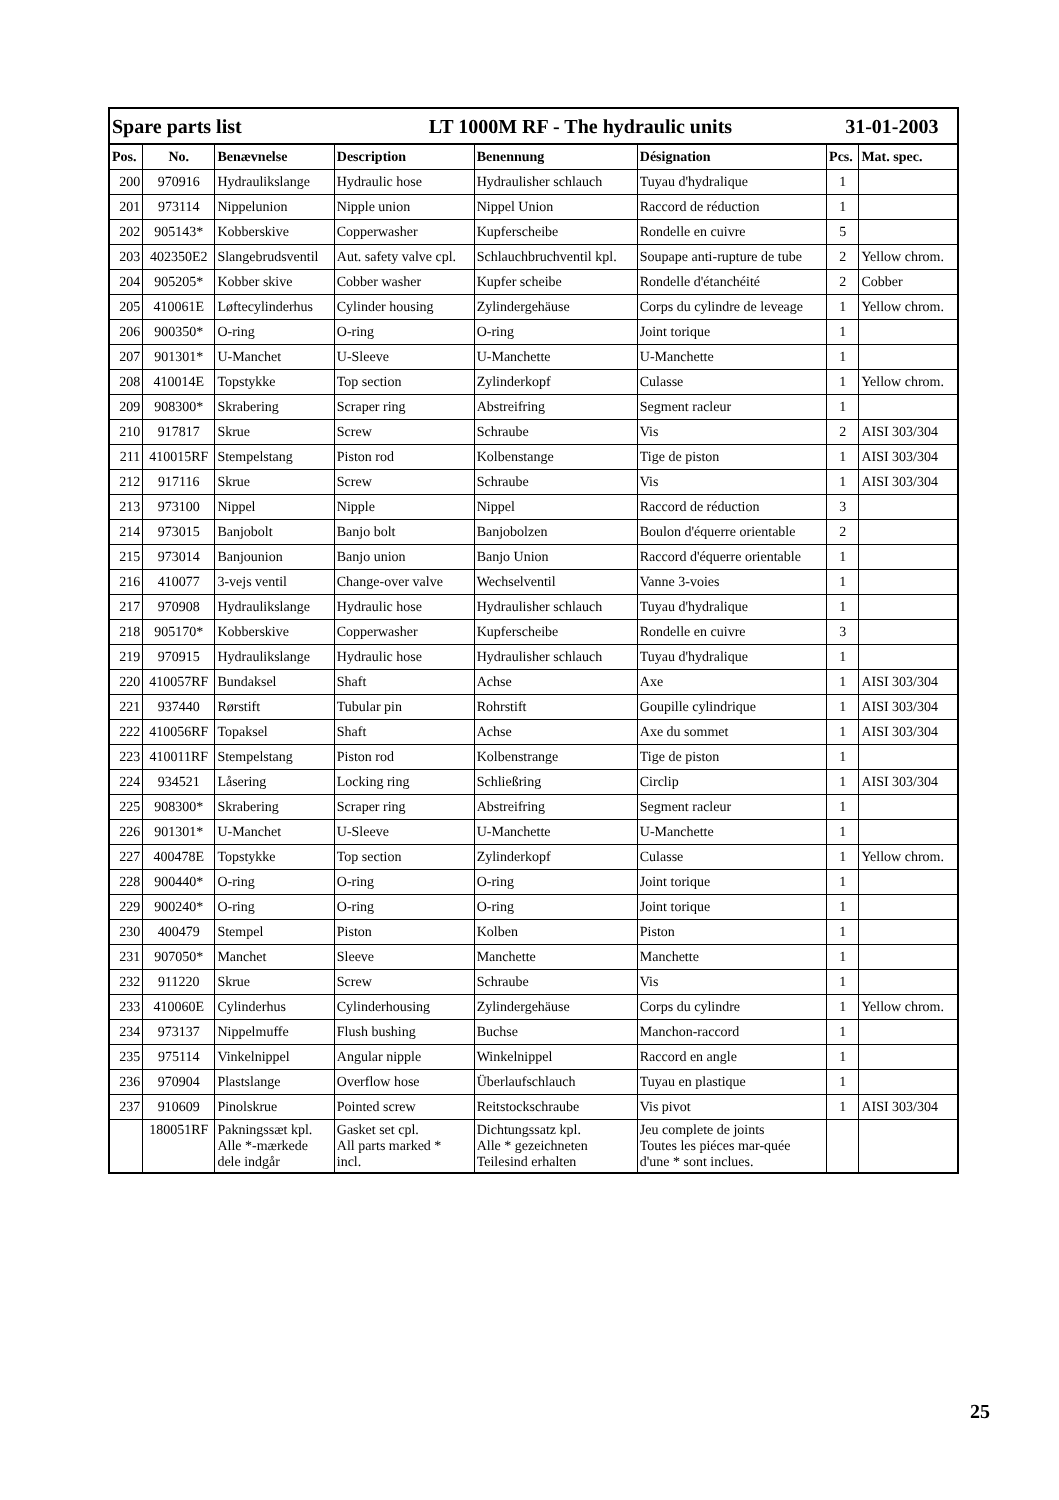| Spare parts list | | | LT 1000M RF - The hydraulic units | | | 31-01-2003 | |
| Pos. | No. | Benævnelse | Description | Benennung | Désignation | Pcs. | Mat. spec. |
| 200 | 970916 | Hydraulikslange | Hydraulic hose | Hydraulisher schlauch | Tuyau d'hydralique | 1 | |
| 201 | 973114 | Nippelunion | Nipple union | Nippel Union | Raccord de réduction | 1 | |
| 202 | 905143* | Kobberskive | Copperwasher | Kupferscheibe | Rondelle en cuivre | 5 | |
| 203 | 402350E2 | Slangebrudsventil | Aut. safety valve cpl. | Schlauchbruchventil kpl. | Soupape anti-rupture de tube | 2 | Yellow chrom. |
| 204 | 905205* | Kobber skive | Cobber washer | Kupfer scheibe | Rondelle d'étanchéité | 2 | Cobber |
| 205 | 410061E | Løftecylinderhus | Cylinder housing | Zylindergehäuse | Corps du cylindre de leveage | 1 | Yellow chrom. |
| 206 | 900350* | O-ring | O-ring | O-ring | Joint torique | 1 | |
| 207 | 901301* | U-Manchet | U-Sleeve | U-Manchette | U-Manchette | 1 | |
| 208 | 410014E | Topstykke | Top section | Zylinderkopf | Culasse | 1 | Yellow chrom. |
| 209 | 908300* | Skrabering | Scraper ring | Abstreifring | Segment racleur | 1 | |
| 210 | 917817 | Skrue | Screw | Schraube | Vis | 2 | AISI 303/304 |
| 211 | 410015RF | Stempelstang | Piston rod | Kolbenstange | Tige de piston | 1 | AISI 303/304 |
| 212 | 917116 | Skrue | Screw | Schraube | Vis | 1 | AISI 303/304 |
| 213 | 973100 | Nippel | Nipple | Nippel | Raccord de réduction | 3 | |
| 214 | 973015 | Banjobolt | Banjo bolt | Banjobolzen | Boulon d'équerre orientable | 2 | |
| 215 | 973014 | Banjounion | Banjo union | Banjo Union | Raccord d'équerre orientable | 1 | |
| 216 | 410077 | 3-vejs ventil | Change-over valve | Wechselventil | Vanne 3-voies | 1 | |
| 217 | 970908 | Hydraulikslange | Hydraulic hose | Hydraulisher schlauch | Tuyau d'hydralique | 1 | |
| 218 | 905170* | Kobberskive | Copperwasher | Kupferscheibe | Rondelle en cuivre | 3 | |
| 219 | 970915 | Hydraulikslange | Hydraulic hose | Hydraulisher schlauch | Tuyau d'hydralique | 1 | |
| 220 | 410057RF | Bundaksel | Shaft | Achse | Axe | 1 | AISI 303/304 |
| 221 | 937440 | Rørstift | Tubular pin | Rohrstift | Goupille cylindrique | 1 | AISI 303/304 |
| 222 | 410056RF | Topaksel | Shaft | Achse | Axe du sommet | 1 | AISI 303/304 |
| 223 | 410011RF | Stempelstang | Piston rod | Kolbenstrange | Tige de piston | 1 | |
| 224 | 934521 | Låsering | Locking ring | Schließring | Circlip | 1 | AISI 303/304 |
| 225 | 908300* | Skrabering | Scraper ring | Abstreifring | Segment racleur | 1 | |
| 226 | 901301* | U-Manchet | U-Sleeve | U-Manchette | U-Manchette | 1 | |
| 227 | 400478E | Topstykke | Top section | Zylinderkopf | Culasse | 1 | Yellow chrom. |
| 228 | 900440* | O-ring | O-ring | O-ring | Joint torique | 1 | |
| 229 | 900240* | O-ring | O-ring | O-ring | Joint torique | 1 | |
| 230 | 400479 | Stempel | Piston | Kolben | Piston | 1 | |
| 231 | 907050* | Manchet | Sleeve | Manchette | Manchette | 1 | |
| 232 | 911220 | Skrue | Screw | Schraube | Vis | 1 | |
| 233 | 410060E | Cylinderhus | Cylinderhousing | Zylindergehäuse | Corps du cylindre | 1 | Yellow chrom. |
| 234 | 973137 | Nippelmuffe | Flush bushing | Buchse | Manchon-raccord | 1 | |
| 235 | 975114 | Vinkelnippel | Angular nipple | Winkelnippel | Raccord en angle | 1 | |
| 236 | 970904 | Plastslange | Overflow hose | Überlaufschlauch | Tuyau en plastique | 1 | |
| 237 | 910609 | Pinolskrue | Pointed screw | Reitstockschraube | Vis pivot | 1 | AISI 303/304 |
| | 180051RF | Pakningssæt kpl. Alle *-mærkede dele indgår | Gasket set cpl. All parts marked * incl. | Dichtungssatz kpl. Alle * gezeichneten Teilesind erhalten | Jeu complete de joints Toutes les piéces mar-quée d'une * sont inclues. | | |
25